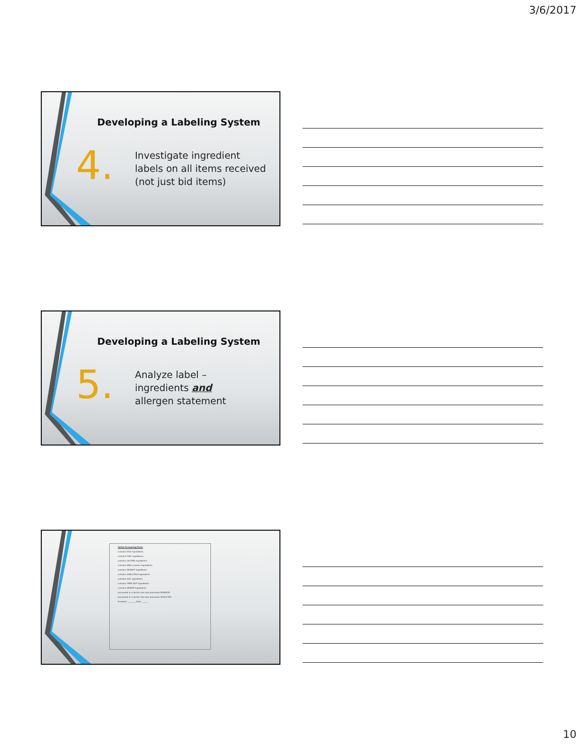3/6/2017
Developing a Labeling System
4.
Investigate ingredient
labels on all items received
(not just bid items)
Developing a Labeling System
5.
Analyze label –
ingredients and
allergen statement
Initial Screening Form
contains EGG ingredients
contains FISH ingredients
contains GLUTEN ingredients
contains MILK (casein) ingredients
contains PEANUT ingredients
contains SHELLFISH ingredients
contains SOY ingredients
contains TREE NUT ingredients
contains WHEAT ingredients
processed in a facility that also processes PEANUTS
processed in a facility that also processes SHELLFISH
Screener ________ Date ______
10